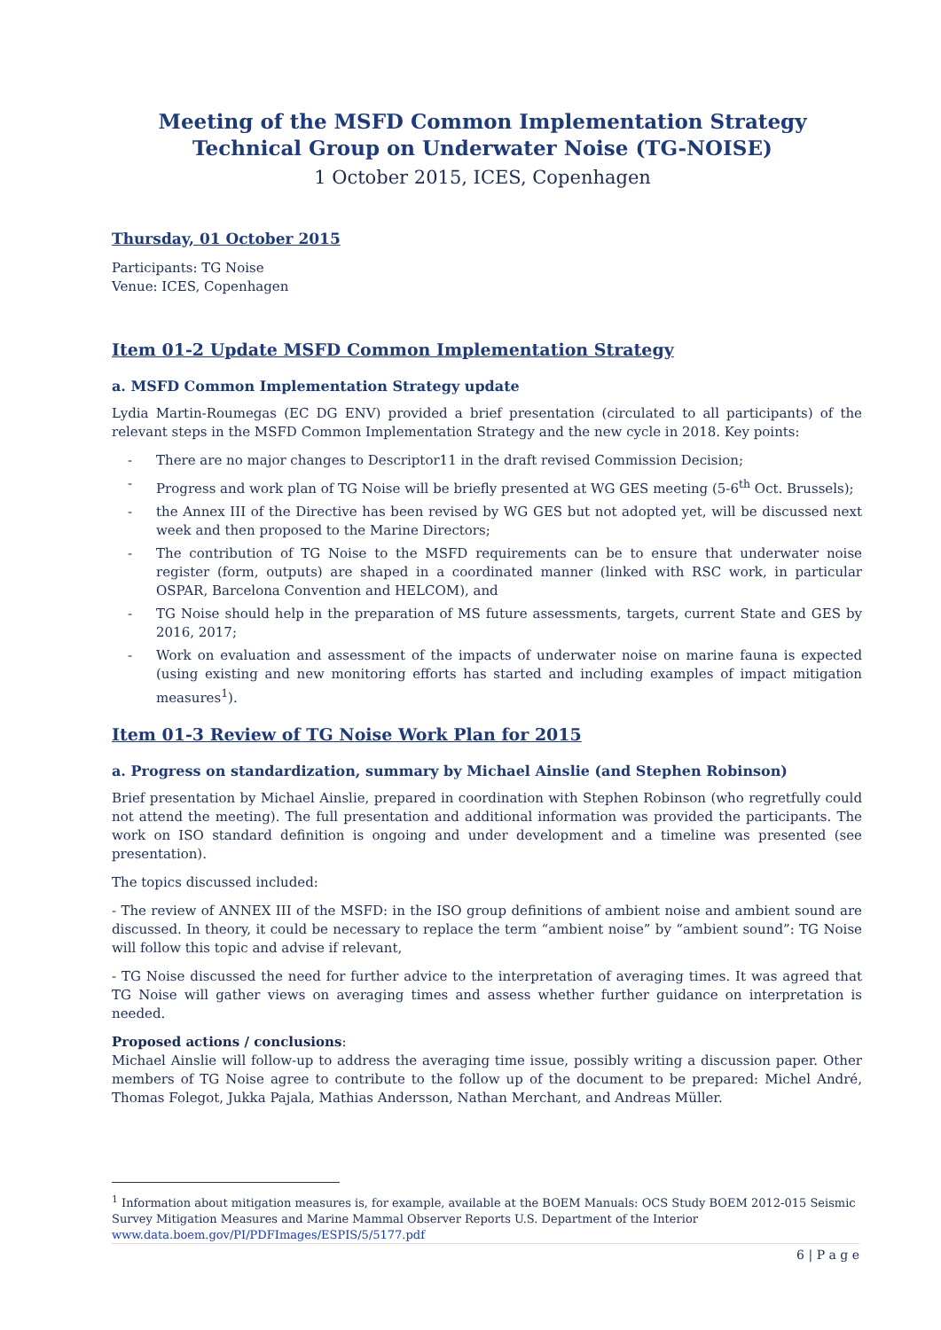Meeting of the MSFD Common Implementation Strategy Technical Group on Underwater Noise (TG-NOISE)
1 October 2015, ICES, Copenhagen
Thursday, 01 October 2015
Participants: TG Noise
Venue: ICES, Copenhagen
Item 01-2 Update MSFD Common Implementation Strategy
a. MSFD Common Implementation Strategy update
Lydia Martin-Roumegas (EC DG ENV) provided a brief presentation (circulated to all participants) of the relevant steps in the MSFD Common Implementation Strategy and the new cycle in 2018. Key points:
- There are no major changes to Descriptor11 in the draft revised Commission Decision;
- Progress and work plan of TG Noise will be briefly presented at WG GES meeting (5-6<sup>th</sup> Oct. Brussels);
- the Annex III of the Directive has been revised by WG GES but not adopted yet, will be discussed next week and then proposed to the Marine Directors;
- The contribution of TG Noise to the MSFD requirements can be to ensure that underwater noise register (form, outputs) are shaped in a coordinated manner (linked with RSC work, in particular OSPAR, Barcelona Convention and HELCOM), and
- TG Noise should help in the preparation of MS future assessments, targets, current State and GES by 2016, 2017;
- Work on evaluation and assessment of the impacts of underwater noise on marine fauna is expected (using existing and new monitoring efforts has started and including examples of impact mitigation measures<sup>1</sup>).
Item 01-3 Review of TG Noise Work Plan for 2015
a. Progress on standardization, summary by Michael Ainslie (and Stephen Robinson)
Brief presentation by Michael Ainslie, prepared in coordination with Stephen Robinson (who regretfully could not attend the meeting). The full presentation and additional information was provided the participants. The work on ISO standard definition is ongoing and under development and a timeline was presented (see presentation).
The topics discussed included:
- The review of ANNEX III of the MSFD: in the ISO group definitions of ambient noise and ambient sound are discussed. In theory, it could be necessary to replace the term “ambient noise” by “ambient sound”: TG Noise will follow this topic and advise if relevant,
- TG Noise discussed the need for further advice to the interpretation of averaging times. It was agreed that TG Noise will gather views on averaging times and assess whether further guidance on interpretation is needed.
Proposed actions / conclusions:
Michael Ainslie will follow-up to address the averaging time issue, possibly writing a discussion paper. Other members of TG Noise agree to contribute to the follow up of the document to be prepared: Michel André, Thomas Folegot, Jukka Pajala, Mathias Andersson, Nathan Merchant, and Andreas Müller.
<sup>1</sup> Information about mitigation measures is, for example, available at the BOEM Manuals: OCS Study BOEM 2012-015 Seismic Survey Mitigation Measures and Marine Mammal Observer Reports U.S. Department of the Interior
www.data.boem.gov/PI/PDFImages/ESPIS/5/5177.pdf
6 | P a g e